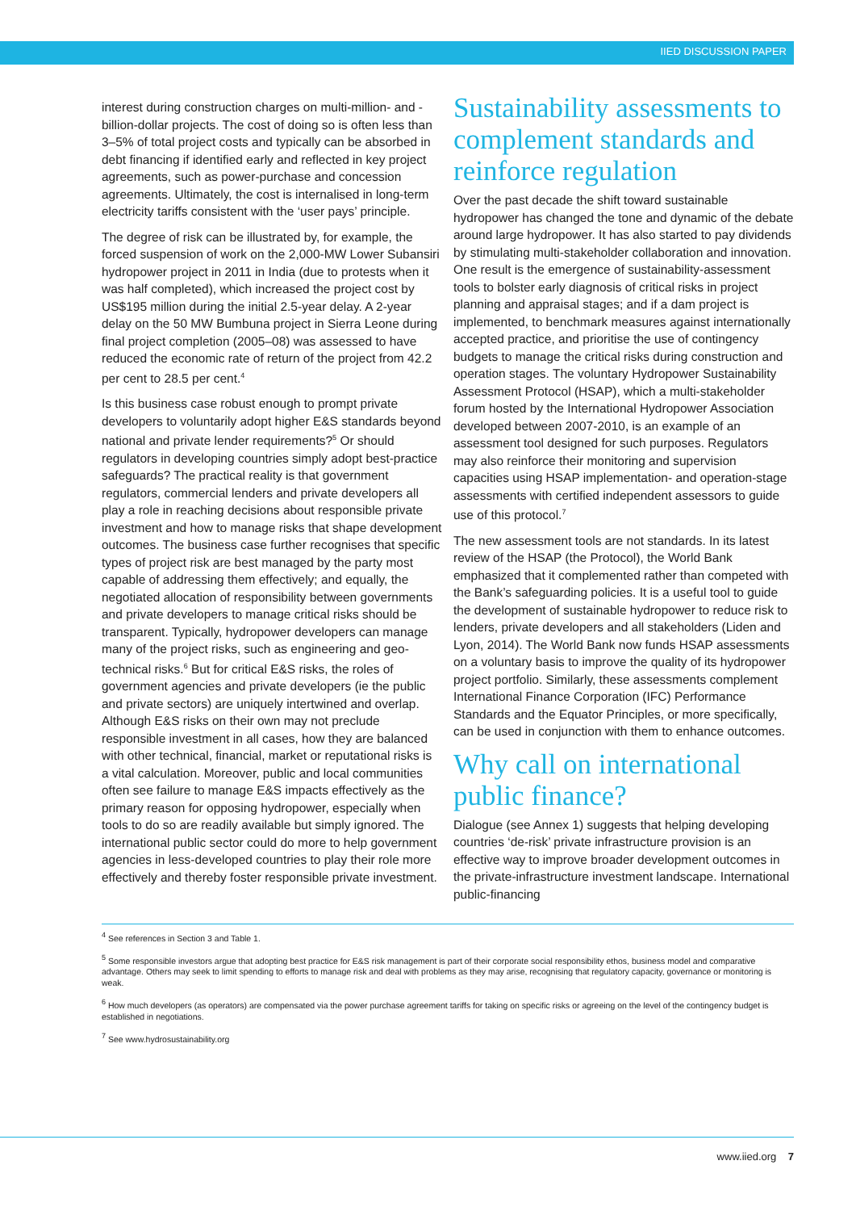IIED DISCUSSION PAPER
interest during construction charges on multi-million- and -billion-dollar projects. The cost of doing so is often less than 3–5% of total project costs and typically can be absorbed in debt financing if identified early and reflected in key project agreements, such as power-purchase and concession agreements. Ultimately, the cost is internalised in long-term electricity tariffs consistent with the ‘user pays’ principle.
The degree of risk can be illustrated by, for example, the forced suspension of work on the 2,000-MW Lower Subansiri hydropower project in 2011 in India (due to protests when it was half completed), which increased the project cost by US$195 million during the initial 2.5-year delay. A 2-year delay on the 50 MW Bumbuna project in Sierra Leone during final project completion (2005–08) was assessed to have reduced the economic rate of return of the project from 42.2 per cent to 28.5 per cent.<sup>4</sup>
Is this business case robust enough to prompt private developers to voluntarily adopt higher E&S standards beyond national and private lender requirements?<sup>5</sup> Or should regulators in developing countries simply adopt best-practice safeguards? The practical reality is that government regulators, commercial lenders and private developers all play a role in reaching decisions about responsible private investment and how to manage risks that shape development outcomes. The business case further recognises that specific types of project risk are best managed by the party most capable of addressing them effectively; and equally, the negotiated allocation of responsibility between governments and private developers to manage critical risks should be transparent. Typically, hydropower developers can manage many of the project risks, such as engineering and geo-technical risks.<sup>6</sup> But for critical E&S risks, the roles of government agencies and private developers (ie the public and private sectors) are uniquely intertwined and overlap. Although E&S risks on their own may not preclude responsible investment in all cases, how they are balanced with other technical, financial, market or reputational risks is a vital calculation. Moreover, public and local communities often see failure to manage E&S impacts effectively as the primary reason for opposing hydropower, especially when tools to do so are readily available but simply ignored. The international public sector could do more to help government agencies in less-developed countries to play their role more effectively and thereby foster responsible private investment.
Sustainability assessments to complement standards and reinforce regulation
Over the past decade the shift toward sustainable hydropower has changed the tone and dynamic of the debate around large hydropower. It has also started to pay dividends by stimulating multi-stakeholder collaboration and innovation. One result is the emergence of sustainability-assessment tools to bolster early diagnosis of critical risks in project planning and appraisal stages; and if a dam project is implemented, to benchmark measures against internationally accepted practice, and prioritise the use of contingency budgets to manage the critical risks during construction and operation stages. The voluntary Hydropower Sustainability Assessment Protocol (HSAP), which a multi-stakeholder forum hosted by the International Hydropower Association developed between 2007-2010, is an example of an assessment tool designed for such purposes. Regulators may also reinforce their monitoring and supervision capacities using HSAP implementation- and operation-stage assessments with certified independent assessors to guide use of this protocol.<sup>7</sup>
The new assessment tools are not standards. In its latest review of the HSAP (the Protocol), the World Bank emphasized that it complemented rather than competed with the Bank’s safeguarding policies. It is a useful tool to guide the development of sustainable hydropower to reduce risk to lenders, private developers and all stakeholders (Liden and Lyon, 2014). The World Bank now funds HSAP assessments on a voluntary basis to improve the quality of its hydropower project portfolio. Similarly, these assessments complement International Finance Corporation (IFC) Performance Standards and the Equator Principles, or more specifically, can be used in conjunction with them to enhance outcomes.
Why call on international public finance?
Dialogue (see Annex 1) suggests that helping developing countries ‘de-risk’ private infrastructure provision is an effective way to improve broader development outcomes in the private-infrastructure investment landscape. International public-financing
<sup>4</sup> See references in Section 3 and Table 1.
<sup>5</sup> Some responsible investors argue that adopting best practice for E&S risk management is part of their corporate social responsibility ethos, business model and comparative advantage. Others may seek to limit spending to efforts to manage risk and deal with problems as they may arise, recognising that regulatory capacity, governance or monitoring is weak.
<sup>6</sup> How much developers (as operators) are compensated via the power purchase agreement tariffs for taking on specific risks or agreeing on the level of the contingency budget is established in negotiations.
<sup>7</sup> See www.hydrosustainability.org
www.iied.org 7